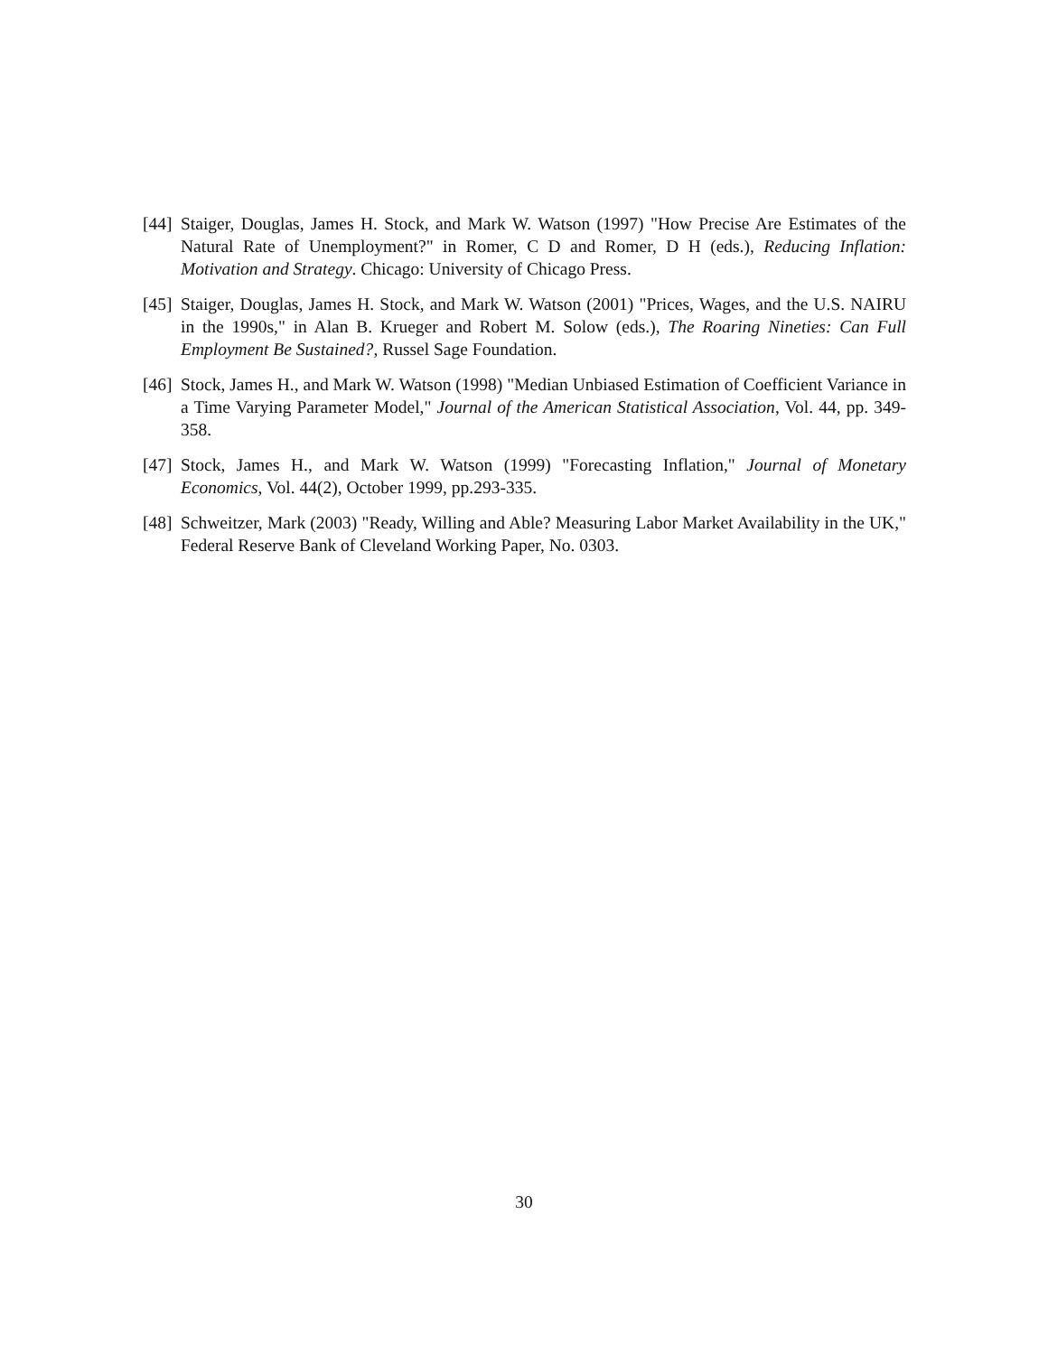[44] Staiger, Douglas, James H. Stock, and Mark W. Watson (1997) "How Precise Are Estimates of the Natural Rate of Unemployment?" in Romer, C D and Romer, D H (eds.), Reducing Inflation: Motivation and Strategy. Chicago: University of Chicago Press.
[45] Staiger, Douglas, James H. Stock, and Mark W. Watson (2001) "Prices, Wages, and the U.S. NAIRU in the 1990s," in Alan B. Krueger and Robert M. Solow (eds.), The Roaring Nineties: Can Full Employment Be Sustained?, Russel Sage Foundation.
[46] Stock, James H., and Mark W. Watson (1998) "Median Unbiased Estimation of Coefficient Variance in a Time Varying Parameter Model," Journal of the American Statistical Association, Vol. 44, pp. 349-358.
[47] Stock, James H., and Mark W. Watson (1999) "Forecasting Inflation," Journal of Monetary Economics, Vol. 44(2), October 1999, pp.293-335.
[48] Schweitzer, Mark (2003) "Ready, Willing and Able? Measuring Labor Market Availability in the UK," Federal Reserve Bank of Cleveland Working Paper, No. 0303.
30